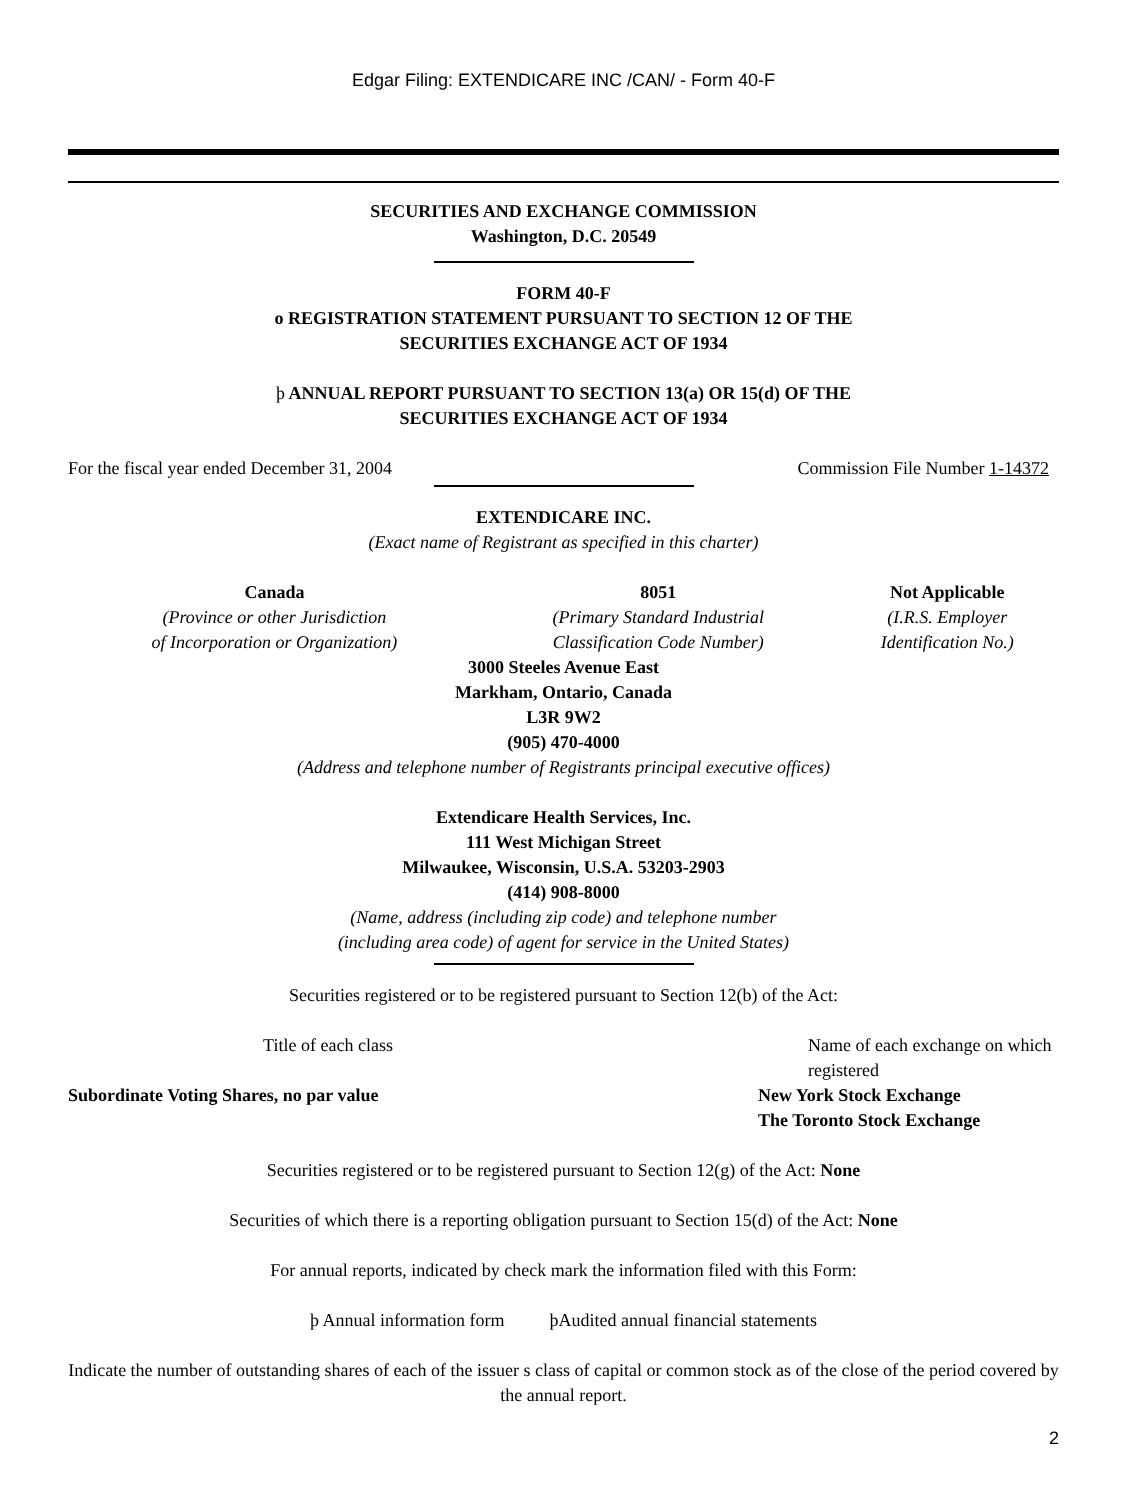Edgar Filing: EXTENDICARE INC /CAN/ - Form 40-F
SECURITIES AND EXCHANGE COMMISSION
Washington, D.C. 20549
FORM 40-F
o REGISTRATION STATEMENT PURSUANT TO SECTION 12 OF THE
SECURITIES EXCHANGE ACT OF 1934
þ ANNUAL REPORT PURSUANT TO SECTION 13(a) OR 15(d) OF THE
SECURITIES EXCHANGE ACT OF 1934
| For the fiscal year ended December 31, 2004 | Commission File Number 1-14372 |
EXTENDICARE INC.
(Exact name of Registrant as specified in this charter)
| Canada (Province or other Jurisdiction of Incorporation or Organization) | 8051 (Primary Standard Industrial Classification Code Number) | Not Applicable (I.R.S. Employer Identification No.) |
3000 Steeles Avenue East
Markham, Ontario, Canada
L3R 9W2
(905) 470-4000
(Address and telephone number of Registrants principal executive offices)
Extendicare Health Services, Inc.
111 West Michigan Street
Milwaukee, Wisconsin, U.S.A. 53203-2903
(414) 908-8000
(Name, address (including zip code) and telephone number
(including area code) of agent for service in the United States)
Securities registered or to be registered pursuant to Section 12(b) of the Act:
| Title of each class | Name of each exchange on which registered |
| Subordinate Voting Shares, no par value | New York Stock Exchange |
| | The Toronto Stock Exchange |
Securities registered or to be registered pursuant to Section 12(g) of the Act: None
Securities of which there is a reporting obligation pursuant to Section 15(d) of the Act: None
For annual reports, indicated by check mark the information filed with this Form:
þ Annual information form þAudited annual financial statements
Indicate the number of outstanding shares of each of the issuer s class of capital or common stock as of the close of the period covered by the annual report.
2